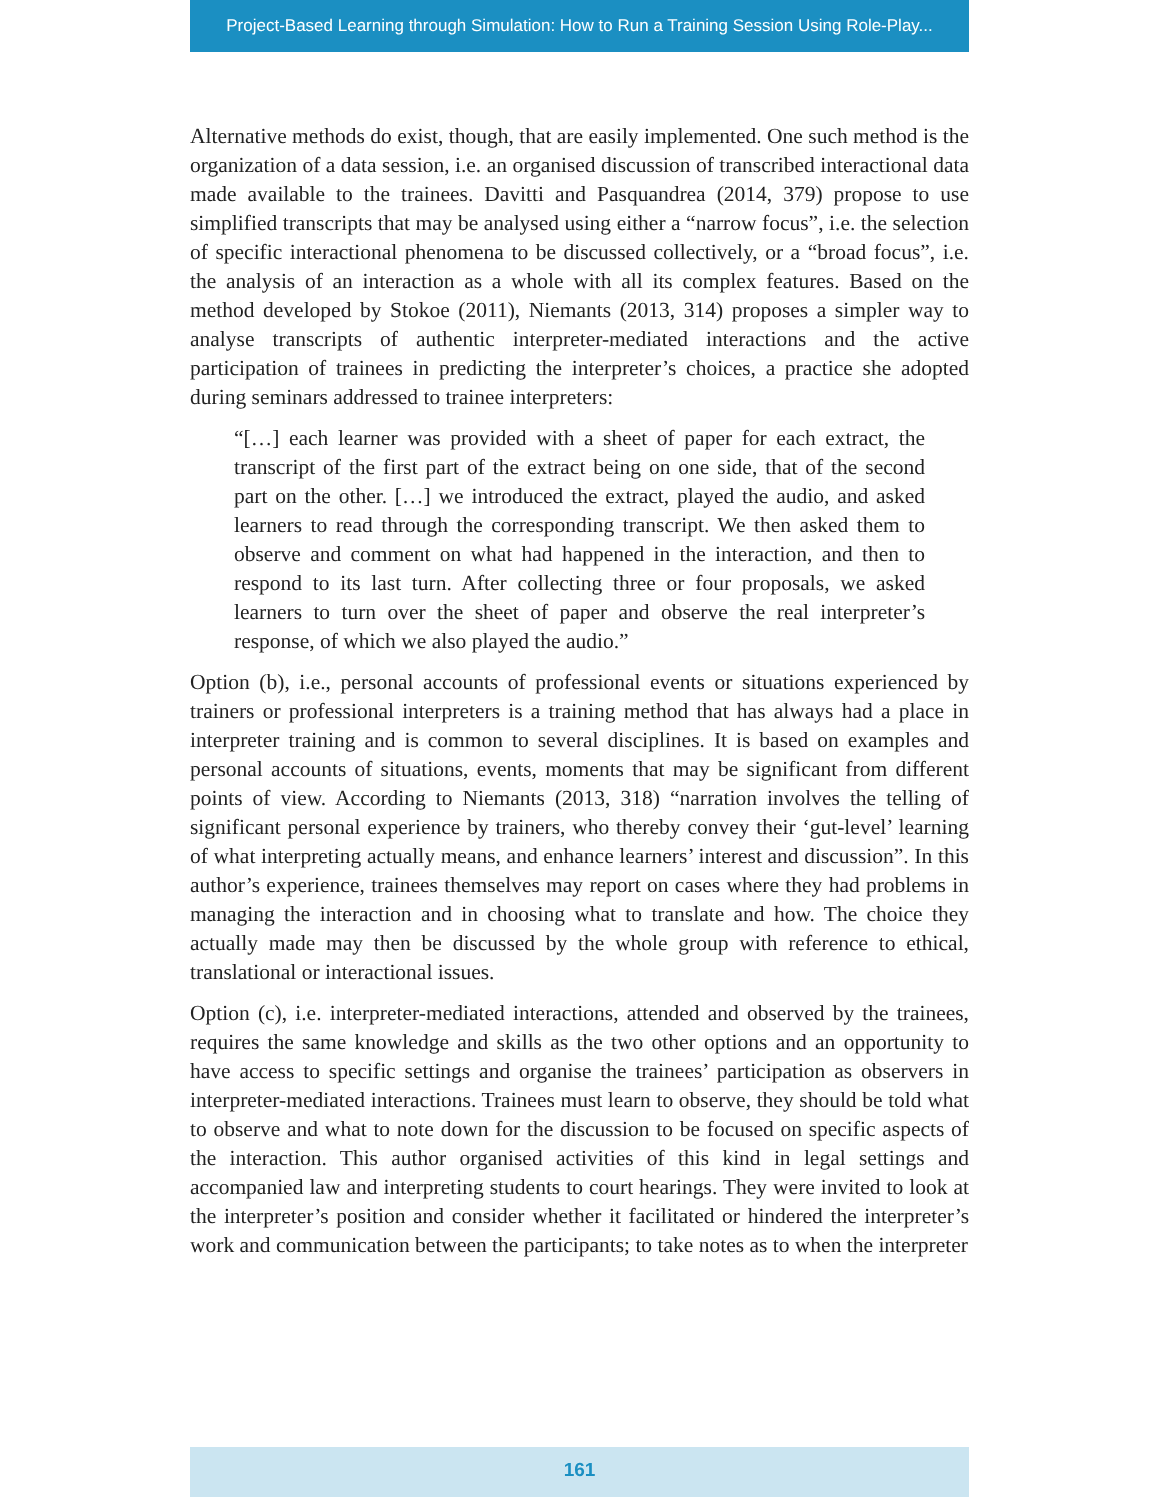Project-Based Learning through Simulation: How to Run a Training Session Using Role-Play...
Alternative methods do exist, though, that are easily implemented. One such method is the organization of a data session, i.e. an organised discussion of transcribed interactional data made available to the trainees. Davitti and Pasquandrea (2014, 379) propose to use simplified transcripts that may be analysed using either a “narrow focus”, i.e. the selection of specific interactional phenomena to be discussed collectively, or a “broad focus”, i.e. the analysis of an interaction as a whole with all its complex features. Based on the method developed by Stokoe (2011), Niemants (2013, 314) proposes a simpler way to analyse transcripts of authentic interpreter-mediated interactions and the active participation of trainees in predicting the interpreter’s choices, a practice she adopted during seminars addressed to trainee interpreters:
“[…] each learner was provided with a sheet of paper for each extract, the transcript of the first part of the extract being on one side, that of the second part on the other. […] we introduced the extract, played the audio, and asked learners to read through the corresponding transcript. We then asked them to observe and comment on what had happened in the interaction, and then to respond to its last turn. After collecting three or four proposals, we asked learners to turn over the sheet of paper and observe the real interpreter’s response, of which we also played the audio.”
Option (b), i.e., personal accounts of professional events or situations experienced by trainers or professional interpreters is a training method that has always had a place in interpreter training and is common to several disciplines. It is based on examples and personal accounts of situations, events, moments that may be significant from different points of view. According to Niemants (2013, 318) “narration involves the telling of significant personal experience by trainers, who thereby convey their ‘gut-level’ learning of what interpreting actually means, and enhance learners’ interest and discussion”. In this author’s experience, trainees themselves may report on cases where they had problems in managing the interaction and in choosing what to translate and how. The choice they actually made may then be discussed by the whole group with reference to ethical, translational or interactional issues.
Option (c), i.e. interpreter-mediated interactions, attended and observed by the trainees, requires the same knowledge and skills as the two other options and an opportunity to have access to specific settings and organise the trainees’ participation as observers in interpreter-mediated interactions. Trainees must learn to observe, they should be told what to observe and what to note down for the discussion to be focused on specific aspects of the interaction. This author organised activities of this kind in legal settings and accompanied law and interpreting students to court hearings. They were invited to look at the interpreter’s position and consider whether it facilitated or hindered the interpreter’s work and communication between the participants; to take notes as to when the interpreter
161